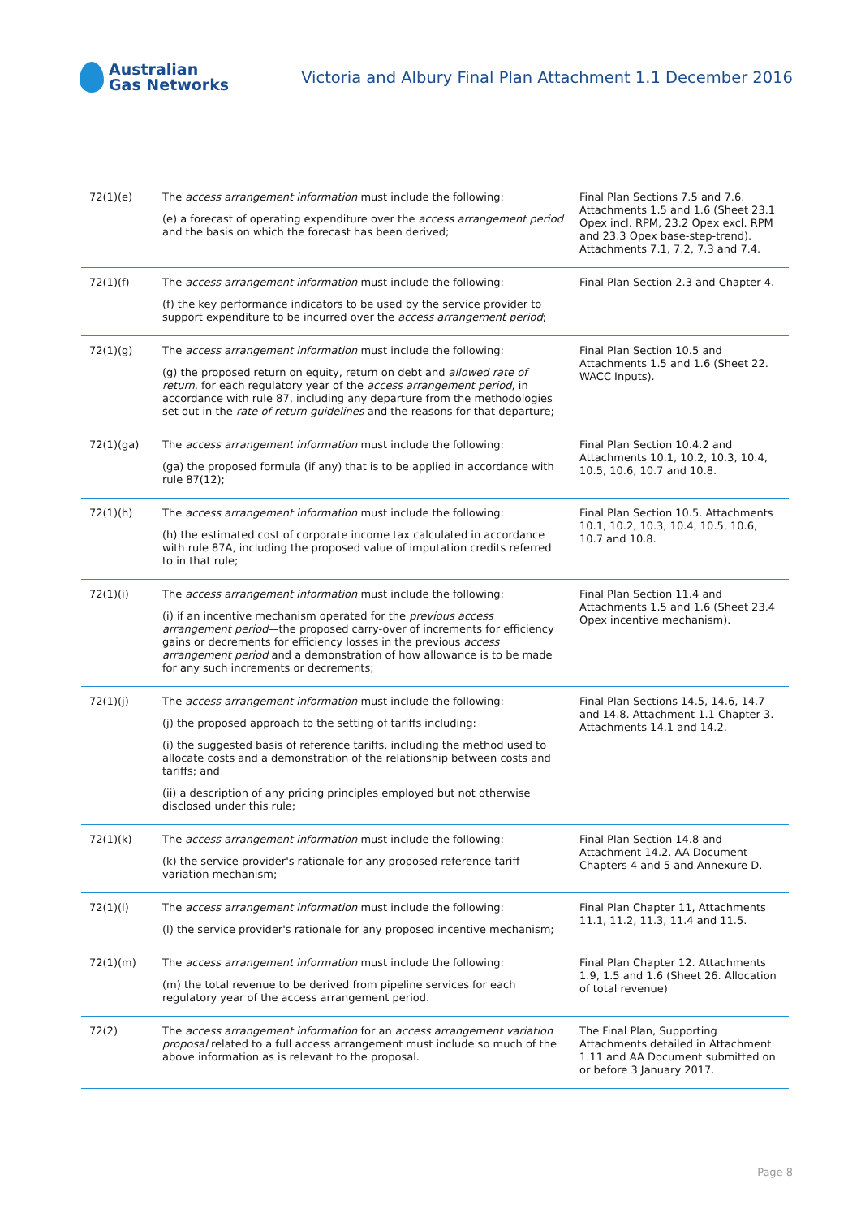Australian
Gas Networks
Victoria and Albury Final Plan Attachment 1.1 December 2016
| 72(1)(e) | The access arrangement information must include the following: (e) a forecast of operating expenditure over the access arrangement period and the basis on which the forecast has been derived; | Final Plan Sections 7.5 and 7.6. Attachments 1.5 and 1.6 (Sheet 23.1 Opex incl. RPM, 23.2 Opex excl. RPM and 23.3 Opex base-step-trend). Attachments 7.1, 7.2, 7.3 and 7.4. |
| 72(1)(f) | The access arrangement information must include the following: (f) the key performance indicators to be used by the service provider to support expenditure to be incurred over the access arrangement period ; | Final Plan Section 2.3 and Chapter 4. |
| 72(1)(g) | The access arrangement information must include the following: (g) the proposed return on equity, return on debt and allowed rate of return , for each regulatory year of the access arrangement period , in accordance with rule 87, including any departure from the methodologies set out in the rate of return guidelines and the reasons for that departure; | Final Plan Section 10.5 and Attachments 1.5 and 1.6 (Sheet 22. WACC Inputs). |
| 72(1)(ga) | The access arrangement information must include the following: (ga) the proposed formula (if any) that is to be applied in accordance with rule 87(12); | Final Plan Section 10.4.2 and Attachments 10.1, 10.2, 10.3, 10.4, 10.5, 10.6, 10.7 and 10.8. |
| 72(1)(h) | The access arrangement information must include the following: (h) the estimated cost of corporate income tax calculated in accordance with rule 87A, including the proposed value of imputation credits referred to in that rule; | Final Plan Section 10.5. Attachments 10.1, 10.2, 10.3, 10.4, 10.5, 10.6, 10.7 and 10.8. |
| 72(1)(i) | The access arrangement information must include the following: (i) if an incentive mechanism operated for the previous access arrangement period —the proposed carry-over of increments for efficiency gains or decrements for efficiency losses in the previous access arrangement period and a demonstration of how allowance is to be made for any such increments or decrements; | Final Plan Section 11.4 and Attachments 1.5 and 1.6 (Sheet 23.4 Opex incentive mechanism). |
| 72(1)(j) | The access arrangement information must include the following: (j) the proposed approach to the setting of tariffs including: (i) the suggested basis of reference tariffs, including the method used to allocate costs and a demonstration of the relationship between costs and tariffs; and (ii) a description of any pricing principles employed but not otherwise disclosed under this rule; | Final Plan Sections 14.5, 14.6, 14.7 and 14.8. Attachment 1.1 Chapter 3. Attachments 14.1 and 14.2. |
| 72(1)(k) | The access arrangement information must include the following: (k) the service provider's rationale for any proposed reference tariff variation mechanism; | Final Plan Section 14.8 and Attachment 14.2. AA Document Chapters 4 and 5 and Annexure D. |
| 72(1)(l) | The access arrangement information must include the following: (l) the service provider's rationale for any proposed incentive mechanism; | Final Plan Chapter 11, Attachments 11.1, 11.2, 11.3, 11.4 and 11.5. |
| 72(1)(m) | The access arrangement information must include the following: (m) the total revenue to be derived from pipeline services for each regulatory year of the access arrangement period. | Final Plan Chapter 12. Attachments 1.9, 1.5 and 1.6 (Sheet 26. Allocation of total revenue) |
| 72(2) | The access arrangement information for an access arrangement variation proposal related to a full access arrangement must include so much of the above information as is relevant to the proposal. | The Final Plan, Supporting Attachments detailed in Attachment 1.11 and AA Document submitted on or before 3 January 2017. |
Page 8